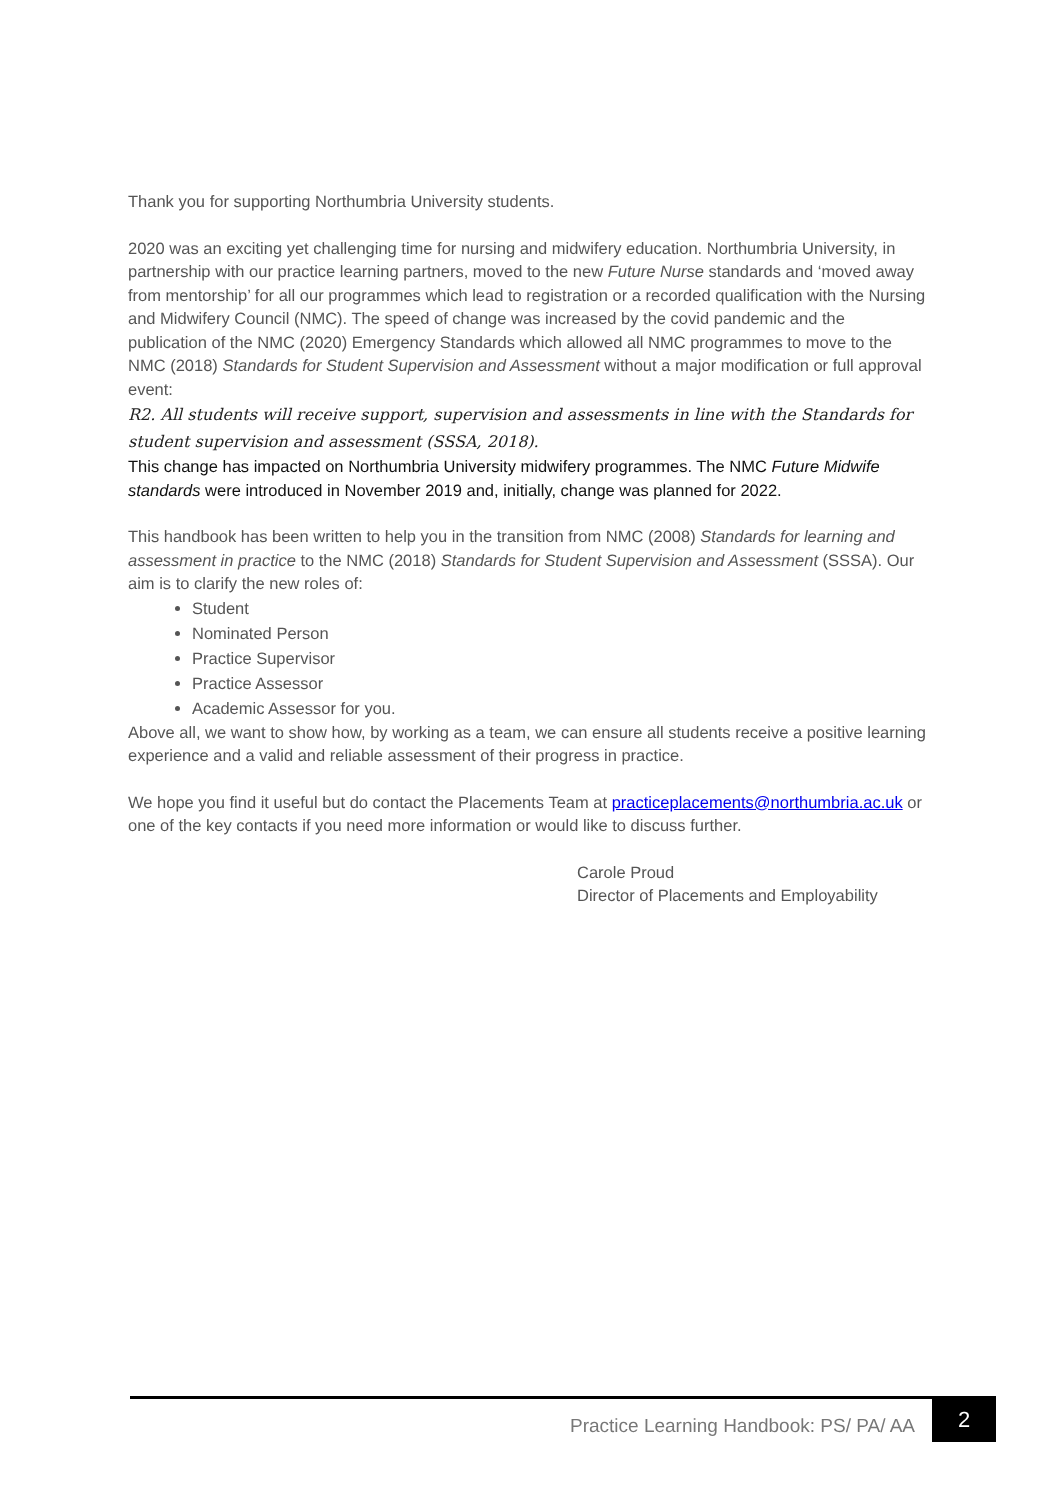Thank you for supporting Northumbria University students.
2020 was an exciting yet challenging time for nursing and midwifery education. Northumbria University, in partnership with our practice learning partners, moved to the new Future Nurse standards and ‘moved away from mentorship’ for all our programmes which lead to registration or a recorded qualification with the Nursing and Midwifery Council (NMC). The speed of change was increased by the covid pandemic and the publication of the NMC (2020) Emergency Standards which allowed all NMC programmes to move to the NMC (2018) Standards for Student Supervision and Assessment without a major modification or full approval event:
R2. All students will receive support, supervision and assessments in line with the Standards for student supervision and assessment (SSSA, 2018).
This change has impacted on Northumbria University midwifery programmes. The NMC Future Midwife standards were introduced in November 2019 and, initially, change was planned for 2022.
This handbook has been written to help you in the transition from NMC (2008) Standards for learning and assessment in practice to the NMC (2018) Standards for Student Supervision and Assessment (SSSA). Our aim is to clarify the new roles of:
Student
Nominated Person
Practice Supervisor
Practice Assessor
Academic Assessor for you.
Above all, we want to show how, by working as a team, we can ensure all students receive a positive learning experience and a valid and reliable assessment of their progress in practice.
We hope you find it useful but do contact the Placements Team at practiceplacements@northumbria.ac.uk or one of the key contacts if you need more information or would like to discuss further.
Carole Proud
Director of Placements and Employability
Practice Learning Handbook: PS/ PA/ AA
2